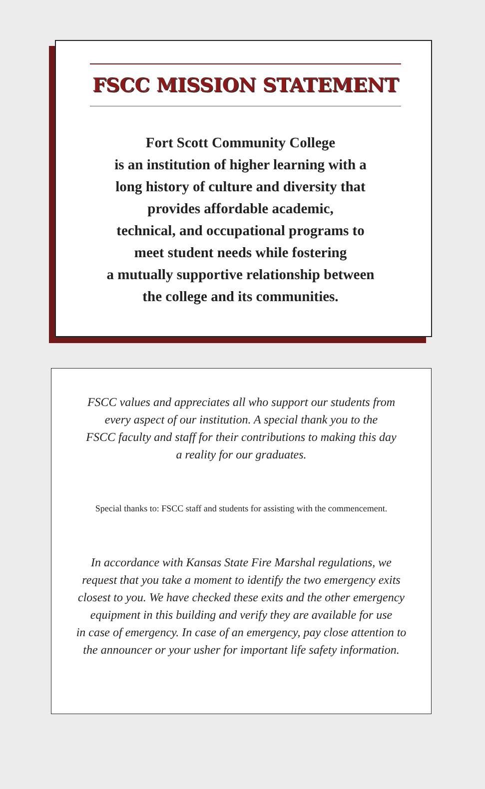FSCC MISSION STATEMENT
Fort Scott Community College
is an institution of higher learning with a
long history of culture and diversity that
provides affordable academic,
technical, and occupational programs to
meet student needs while fostering
a mutually supportive relationship between
the college and its communities.
FSCC values and appreciates all who support our students from
every aspect of our institution. A special thank you to the
FSCC faculty and staff for their contributions to making this day
a reality for our graduates.
Special thanks to: FSCC staff and students for assisting with the commencement.
In accordance with Kansas State Fire Marshal regulations, we
request that you take a moment to identify the two emergency exits
closest to you. We have checked these exits and the other emergency
equipment in this building and verify they are available for use
in case of emergency. In case of an emergency, pay close attention to
the announcer or your usher for important life safety information.